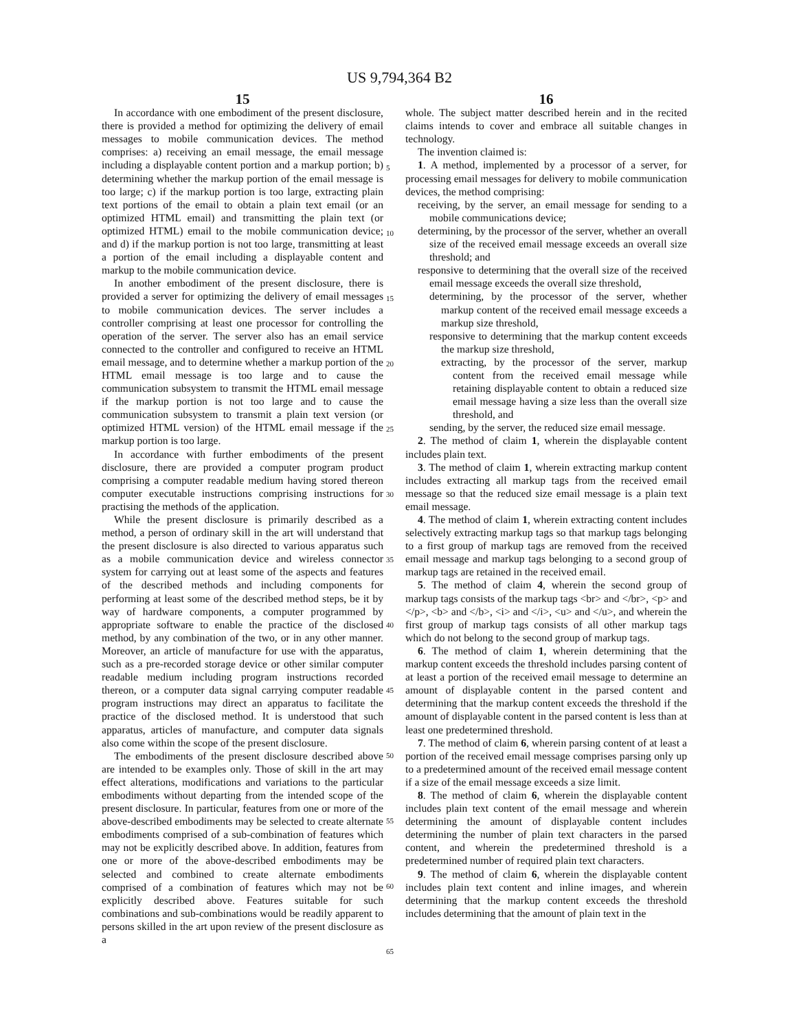US 9,794,364 B2
15
In accordance with one embodiment of the present disclosure, there is provided a method for optimizing the delivery of email messages to mobile communication devices. The method comprises: a) receiving an email message, the email message including a displayable content portion and a markup portion; b) determining whether the markup portion of the email message is too large; c) if the markup portion is too large, extracting plain text portions of the email to obtain a plain text email (or an optimized HTML email) and transmitting the plain text (or optimized HTML) email to the mobile communication device; and d) if the markup portion is not too large, transmitting at least a portion of the email including a displayable content and markup to the mobile communication device.
In another embodiment of the present disclosure, there is provided a server for optimizing the delivery of email messages to mobile communication devices. The server includes a controller comprising at least one processor for controlling the operation of the server. The server also has an email service connected to the controller and configured to receive an HTML email message, and to determine whether a markup portion of the HTML email message is too large and to cause the communication subsystem to transmit the HTML email message if the markup portion is not too large and to cause the communication subsystem to transmit a plain text version (or optimized HTML version) of the HTML email message if the markup portion is too large.
In accordance with further embodiments of the present disclosure, there are provided a computer program product comprising a computer readable medium having stored thereon computer executable instructions comprising instructions for practising the methods of the application.
While the present disclosure is primarily described as a method, a person of ordinary skill in the art will understand that the present disclosure is also directed to various apparatus such as a mobile communication device and wireless connector system for carrying out at least some of the aspects and features of the described methods and including components for performing at least some of the described method steps, be it by way of hardware components, a computer programmed by appropriate software to enable the practice of the disclosed method, by any combination of the two, or in any other manner. Moreover, an article of manufacture for use with the apparatus, such as a pre-recorded storage device or other similar computer readable medium including program instructions recorded thereon, or a computer data signal carrying computer readable program instructions may direct an apparatus to facilitate the practice of the disclosed method. It is understood that such apparatus, articles of manufacture, and computer data signals also come within the scope of the present disclosure.
The embodiments of the present disclosure described above are intended to be examples only. Those of skill in the art may effect alterations, modifications and variations to the particular embodiments without departing from the intended scope of the present disclosure. In particular, features from one or more of the above-described embodiments may be selected to create alternate embodiments comprised of a sub-combination of features which may not be explicitly described above. In addition, features from one or more of the above-described embodiments may be selected and combined to create alternate embodiments comprised of a combination of features which may not be explicitly described above. Features suitable for such combinations and sub-combinations would be readily apparent to persons skilled in the art upon review of the present disclosure as a
5
10
15
20
25
30
35
40
45
50
55
60
65
16
whole. The subject matter described herein and in the recited claims intends to cover and embrace all suitable changes in technology.
The invention claimed is:
1. A method, implemented by a processor of a server, for processing email messages for delivery to mobile communication devices, the method comprising:
receiving, by the server, an email message for sending to a mobile communications device;
determining, by the processor of the server, whether an overall size of the received email message exceeds an overall size threshold; and
responsive to determining that the overall size of the received email message exceeds the overall size threshold,
determining, by the processor of the server, whether markup content of the received email message exceeds a markup size threshold,
responsive to determining that the markup content exceeds the markup size threshold,
extracting, by the processor of the server, markup content from the received email message while retaining displayable content to obtain a reduced size email message having a size less than the overall size threshold, and
sending, by the server, the reduced size email message.
2. The method of claim 1, wherein the displayable content includes plain text.
3. The method of claim 1, wherein extracting markup content includes extracting all markup tags from the received email message so that the reduced size email message is a plain text email message.
4. The method of claim 1, wherein extracting content includes selectively extracting markup tags so that markup tags belonging to a first group of markup tags are removed from the received email message and markup tags belonging to a second group of markup tags are retained in the received email.
5. The method of claim 4, wherein the second group of markup tags consists of the markup tags <br> and </br>, <p> and </p>, <b> and </b>, <i> and </i>, <u> and </u>, and wherein the first group of markup tags consists of all other markup tags which do not belong to the second group of markup tags.
6. The method of claim 1, wherein determining that the markup content exceeds the threshold includes parsing content of at least a portion of the received email message to determine an amount of displayable content in the parsed content and determining that the markup content exceeds the threshold if the amount of displayable content in the parsed content is less than at least one predetermined threshold.
7. The method of claim 6, wherein parsing content of at least a portion of the received email message comprises parsing only up to a predetermined amount of the received email message content if a size of the email message exceeds a size limit.
8. The method of claim 6, wherein the displayable content includes plain text content of the email message and wherein determining the amount of displayable content includes determining the number of plain text characters in the parsed content, and wherein the predetermined threshold is a predetermined number of required plain text characters.
9. The method of claim 6, wherein the displayable content includes plain text content and inline images, and wherein determining that the markup content exceeds the threshold includes determining that the amount of plain text in the